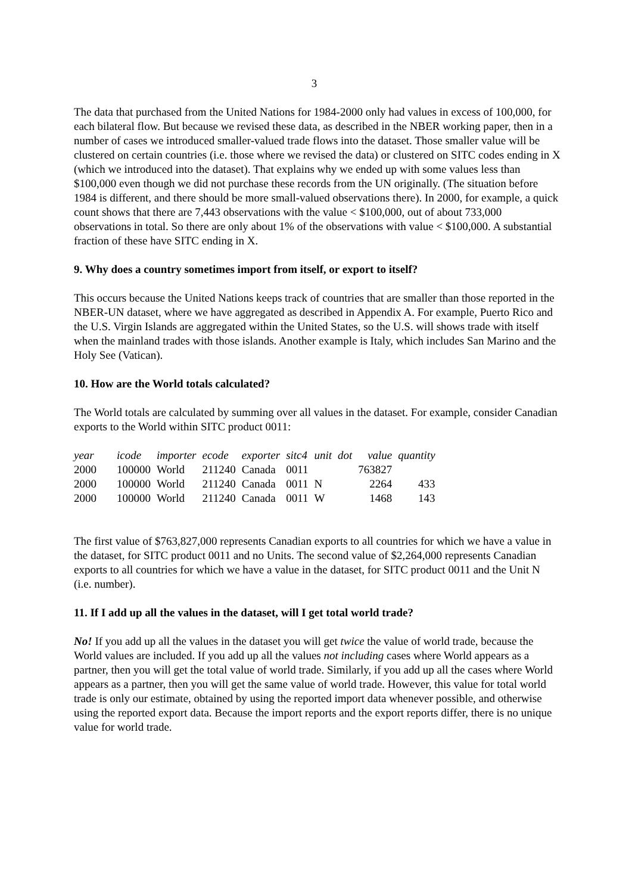3
The data that purchased from the United Nations for 1984-2000 only had values in excess of 100,000, for each bilateral flow. But because we revised these data, as described in the NBER working paper, then in a number of cases we introduced smaller-valued trade flows into the dataset. Those smaller value will be clustered on certain countries (i.e. those where we revised the data) or clustered on SITC codes ending in X (which we introduced into the dataset). That explains why we ended up with some values less than $100,000 even though we did not purchase these records from the UN originally. (The situation before 1984 is different, and there should be more small-valued observations there). In 2000, for example, a quick count shows that there are 7,443 observations with the value < $100,000, out of about 733,000 observations in total. So there are only about 1% of the observations with value < $100,000. A substantial fraction of these have SITC ending in X.
9. Why does a country sometimes import from itself, or export to itself?
This occurs because the United Nations keeps track of countries that are smaller than those reported in the NBER-UN dataset, where we have aggregated as described in Appendix A. For example, Puerto Rico and the U.S. Virgin Islands are aggregated within the United States, so the U.S. will shows trade with itself when the mainland trades with those islands. Another example is Italy, which includes San Marino and the Holy See (Vatican).
10. How are the World totals calculated?
The World totals are calculated by summing over all values in the dataset. For example, consider Canadian exports to the World within SITC product 0011:
| year | icode | importer | ecode | exporter | sitc4 | unit | dot | value | quantity |
| --- | --- | --- | --- | --- | --- | --- | --- | --- | --- |
| 2000 | 100000 | World | 211240 | Canada | 0011 | | | 763827 | |
| 2000 | 100000 | World | 211240 | Canada | 0011 | N | | 2264 | 433 |
| 2000 | 100000 | World | 211240 | Canada | 0011 | W | | 1468 | 143 |
The first value of $763,827,000 represents Canadian exports to all countries for which we have a value in the dataset, for SITC product 0011 and no Units. The second value of $2,264,000 represents Canadian exports to all countries for which we have a value in the dataset, for SITC product 0011 and the Unit N (i.e. number).
11. If I add up all the values in the dataset, will I get total world trade?
No! If you add up all the values in the dataset you will get twice the value of world trade, because the World values are included. If you add up all the values not including cases where World appears as a partner, then you will get the total value of world trade. Similarly, if you add up all the cases where World appears as a partner, then you will get the same value of world trade. However, this value for total world trade is only our estimate, obtained by using the reported import data whenever possible, and otherwise using the reported export data. Because the import reports and the export reports differ, there is no unique value for world trade.